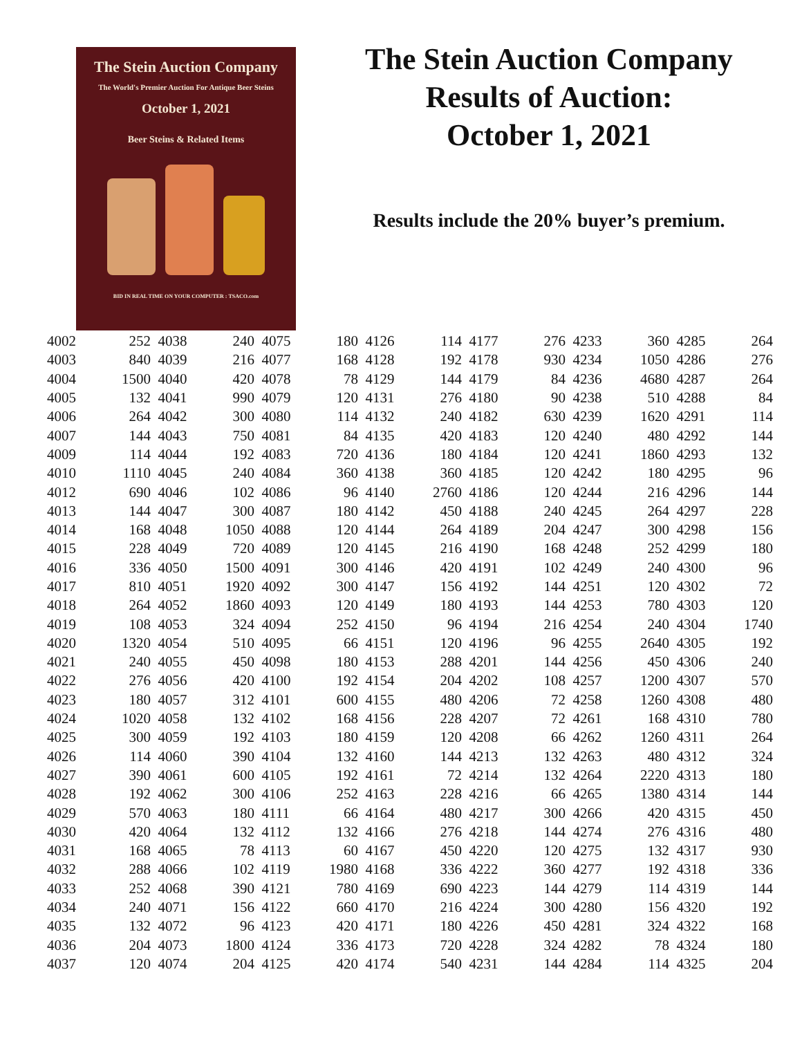The Stein Auction Company
The World's Premier Auction For Antique Beer Steins
October 1, 2021
Beer Steins & Related Items
BID IN REAL TIME ON YOUR COMPUTER : TSACO.com
The Stein Auction Company
Results of Auction:
October 1, 2021
Results include the 20% buyer’s premium.
| 4002 | 252 | 4038 | 240 | 4075 | 180 | 4126 | 114 | 4177 | 276 | 4233 | 360 | 4285 | 264 |
| 4003 | 840 | 4039 | 216 | 4077 | 168 | 4128 | 192 | 4178 | 930 | 4234 | 1050 | 4286 | 276 |
| 4004 | 1500 | 4040 | 420 | 4078 | 78 | 4129 | 144 | 4179 | 84 | 4236 | 4680 | 4287 | 264 |
| 4005 | 132 | 4041 | 990 | 4079 | 120 | 4131 | 276 | 4180 | 90 | 4238 | 510 | 4288 | 84 |
| 4006 | 264 | 4042 | 300 | 4080 | 114 | 4132 | 240 | 4182 | 630 | 4239 | 1620 | 4291 | 114 |
| 4007 | 144 | 4043 | 750 | 4081 | 84 | 4135 | 420 | 4183 | 120 | 4240 | 480 | 4292 | 144 |
| 4009 | 114 | 4044 | 192 | 4083 | 720 | 4136 | 180 | 4184 | 120 | 4241 | 1860 | 4293 | 132 |
| 4010 | 1110 | 4045 | 240 | 4084 | 360 | 4138 | 360 | 4185 | 120 | 4242 | 180 | 4295 | 96 |
| 4012 | 690 | 4046 | 102 | 4086 | 96 | 4140 | 2760 | 4186 | 120 | 4244 | 216 | 4296 | 144 |
| 4013 | 144 | 4047 | 300 | 4087 | 180 | 4142 | 450 | 4188 | 240 | 4245 | 264 | 4297 | 228 |
| 4014 | 168 | 4048 | 1050 | 4088 | 120 | 4144 | 264 | 4189 | 204 | 4247 | 300 | 4298 | 156 |
| 4015 | 228 | 4049 | 720 | 4089 | 120 | 4145 | 216 | 4190 | 168 | 4248 | 252 | 4299 | 180 |
| 4016 | 336 | 4050 | 1500 | 4091 | 300 | 4146 | 420 | 4191 | 102 | 4249 | 240 | 4300 | 96 |
| 4017 | 810 | 4051 | 1920 | 4092 | 300 | 4147 | 156 | 4192 | 144 | 4251 | 120 | 4302 | 72 |
| 4018 | 264 | 4052 | 1860 | 4093 | 120 | 4149 | 180 | 4193 | 144 | 4253 | 780 | 4303 | 120 |
| 4019 | 108 | 4053 | 324 | 4094 | 252 | 4150 | 96 | 4194 | 216 | 4254 | 240 | 4304 | 1740 |
| 4020 | 1320 | 4054 | 510 | 4095 | 66 | 4151 | 120 | 4196 | 96 | 4255 | 2640 | 4305 | 192 |
| 4021 | 240 | 4055 | 450 | 4098 | 180 | 4153 | 288 | 4201 | 144 | 4256 | 450 | 4306 | 240 |
| 4022 | 276 | 4056 | 420 | 4100 | 192 | 4154 | 204 | 4202 | 108 | 4257 | 1200 | 4307 | 570 |
| 4023 | 180 | 4057 | 312 | 4101 | 600 | 4155 | 480 | 4206 | 72 | 4258 | 1260 | 4308 | 480 |
| 4024 | 1020 | 4058 | 132 | 4102 | 168 | 4156 | 228 | 4207 | 72 | 4261 | 168 | 4310 | 780 |
| 4025 | 300 | 4059 | 192 | 4103 | 180 | 4159 | 120 | 4208 | 66 | 4262 | 1260 | 4311 | 264 |
| 4026 | 114 | 4060 | 390 | 4104 | 132 | 4160 | 144 | 4213 | 132 | 4263 | 480 | 4312 | 324 |
| 4027 | 390 | 4061 | 600 | 4105 | 192 | 4161 | 72 | 4214 | 132 | 4264 | 2220 | 4313 | 180 |
| 4028 | 192 | 4062 | 300 | 4106 | 252 | 4163 | 228 | 4216 | 66 | 4265 | 1380 | 4314 | 144 |
| 4029 | 570 | 4063 | 180 | 4111 | 66 | 4164 | 480 | 4217 | 300 | 4266 | 420 | 4315 | 450 |
| 4030 | 420 | 4064 | 132 | 4112 | 132 | 4166 | 276 | 4218 | 144 | 4274 | 276 | 4316 | 480 |
| 4031 | 168 | 4065 | 78 | 4113 | 60 | 4167 | 450 | 4220 | 120 | 4275 | 132 | 4317 | 930 |
| 4032 | 288 | 4066 | 102 | 4119 | 1980 | 4168 | 336 | 4222 | 360 | 4277 | 192 | 4318 | 336 |
| 4033 | 252 | 4068 | 390 | 4121 | 780 | 4169 | 690 | 4223 | 144 | 4279 | 114 | 4319 | 144 |
| 4034 | 240 | 4071 | 156 | 4122 | 660 | 4170 | 216 | 4224 | 300 | 4280 | 156 | 4320 | 192 |
| 4035 | 132 | 4072 | 96 | 4123 | 420 | 4171 | 180 | 4226 | 450 | 4281 | 324 | 4322 | 168 |
| 4036 | 204 | 4073 | 1800 | 4124 | 336 | 4173 | 720 | 4228 | 324 | 4282 | 78 | 4324 | 180 |
| 4037 | 120 | 4074 | 204 | 4125 | 420 | 4174 | 540 | 4231 | 144 | 4284 | 114 | 4325 | 204 |